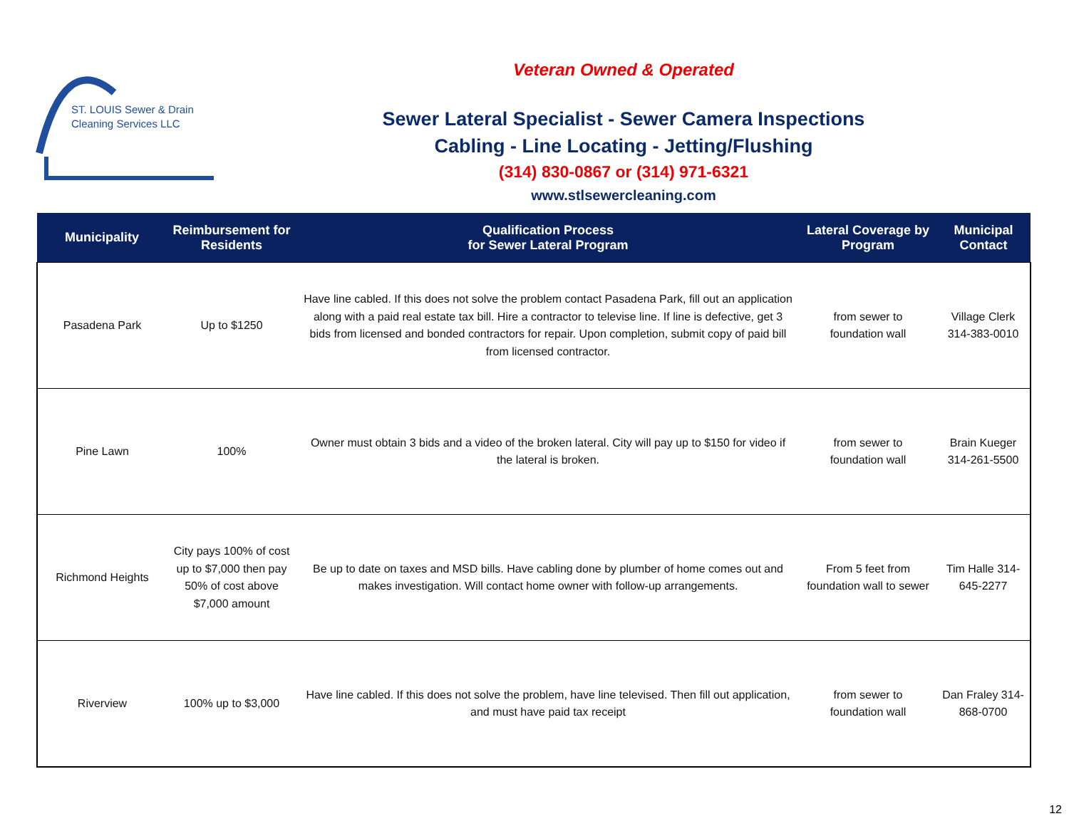ST. LOUIS Sewer & Drain
Cleaning Services LLC
Veteran Owned & Operated
Sewer Lateral Specialist - Sewer Camera Inspections
Cabling - Line Locating - Jetting/Flushing
(314) 830-0867 or (314) 971-6321
www.stlsewercleaning.com
| Municipality | Reimbursement for Residents | Qualification Process for Sewer Lateral Program | Lateral Coverage by Program | Municipal Contact |
| --- | --- | --- | --- | --- |
| Pasadena Park | Up to $1250 | Have line cabled. If this does not solve the problem contact Pasadena Park, fill out an application along with a paid real estate tax bill. Hire a contractor to televise line. If line is defective, get 3 bids from licensed and bonded contractors for repair. Upon completion, submit copy of paid bill from licensed contractor. | from sewer to foundation wall | Village Clerk 314-383-0010 |
| Pine Lawn | 100% | Owner must obtain 3 bids and a video of the broken lateral. City will pay up to $150 for video if the lateral is broken. | from sewer to foundation wall | Brain Kueger 314-261-5500 |
| Richmond Heights | City pays 100% of cost up to $7,000 then pay 50% of cost above $7,000 amount | Be up to date on taxes and MSD bills. Have cabling done by plumber of home comes out and makes investigation. Will contact home owner with follow-up arrangements. | From 5 feet from foundation wall to sewer | Tim Halle 314- 645-2277 |
| Riverview | 100% up to $3,000 | Have line cabled. If this does not solve the problem, have line televised. Then fill out application, and must have paid tax receipt | from sewer to foundation wall | Dan Fraley 314-868-0700 |
12